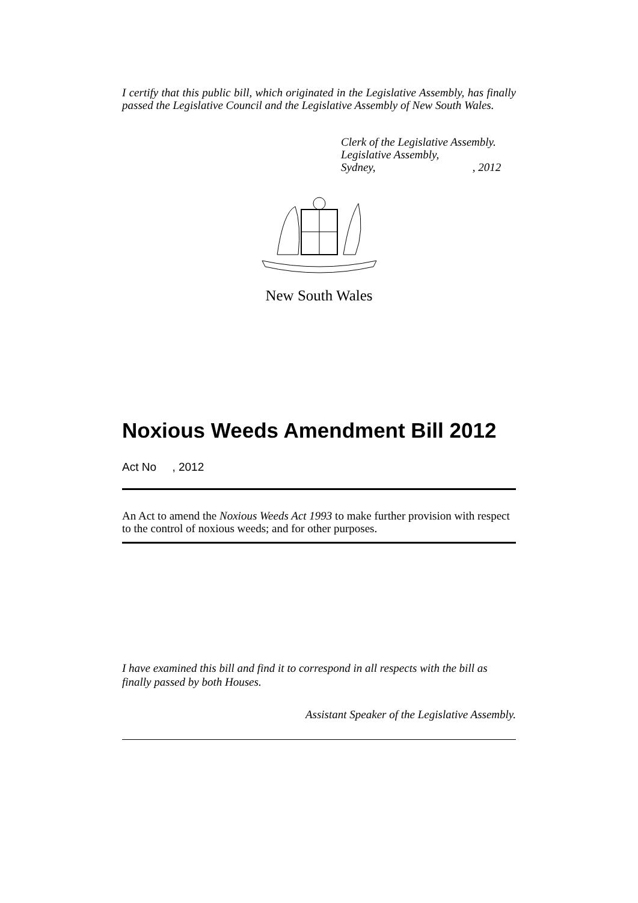I certify that this public bill, which originated in the Legislative Assembly, has finally passed the Legislative Council and the Legislative Assembly of New South Wales.
Clerk of the Legislative Assembly.
Legislative Assembly,
Sydney, , 2012
New South Wales
Noxious Weeds Amendment Bill 2012
Act No , 2012
An Act to amend the Noxious Weeds Act 1993 to make further provision with respect to the control of noxious weeds; and for other purposes.
I have examined this bill and find it to correspond in all respects with the bill as finally passed by both Houses.
Assistant Speaker of the Legislative Assembly.